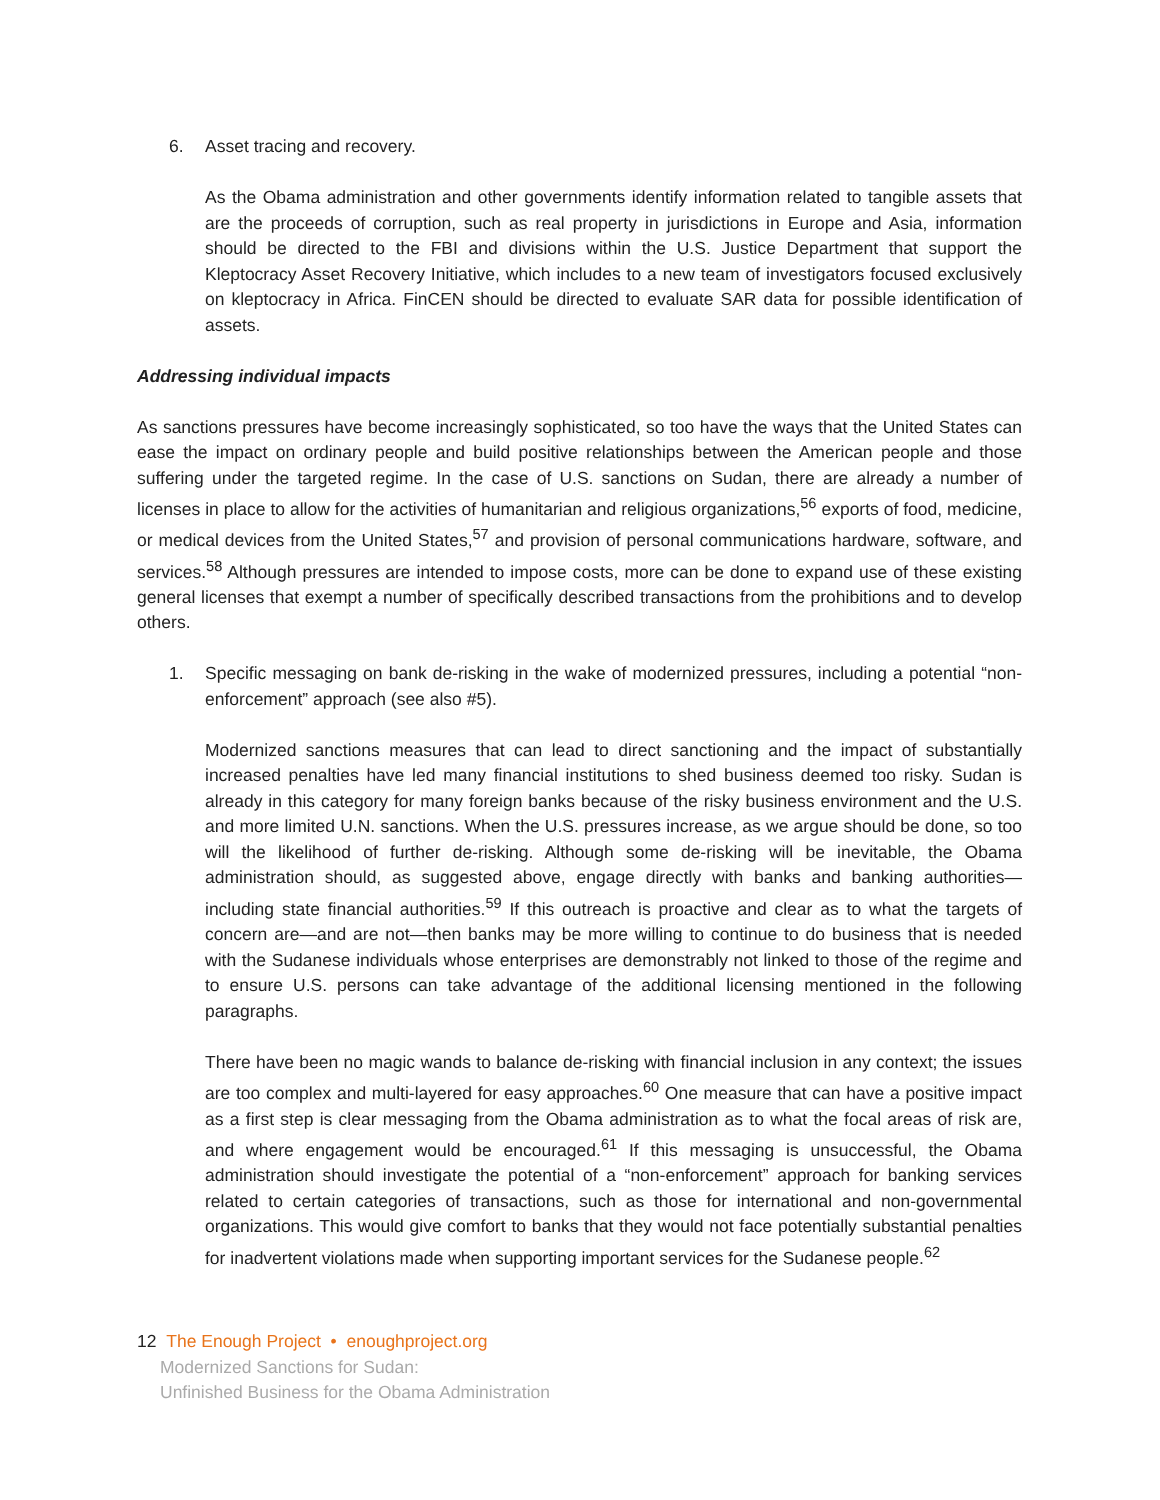6. Asset tracing and recovery.
As the Obama administration and other governments identify information related to tangible assets that are the proceeds of corruption, such as real property in jurisdictions in Europe and Asia, information should be directed to the FBI and divisions within the U.S. Justice Department that support the Kleptocracy Asset Recovery Initiative, which includes to a new team of investigators focused exclusively on kleptocracy in Africa. FinCEN should be directed to evaluate SAR data for possible identification of assets.
Addressing individual impacts
As sanctions pressures have become increasingly sophisticated, so too have the ways that the United States can ease the impact on ordinary people and build positive relationships between the American people and those suffering under the targeted regime. In the case of U.S. sanctions on Sudan, there are already a number of licenses in place to allow for the activities of humanitarian and religious organizations,<sup>56</sup> exports of food, medicine, or medical devices from the United States,<sup>57</sup> and provision of personal communications hardware, software, and services.<sup>58</sup> Although pressures are intended to impose costs, more can be done to expand use of these existing general licenses that exempt a number of specifically described transactions from the prohibitions and to develop others.
1. Specific messaging on bank de-risking in the wake of modernized pressures, including a potential “non-enforcement” approach (see also #5).
Modernized sanctions measures that can lead to direct sanctioning and the impact of substantially increased penalties have led many financial institutions to shed business deemed too risky. Sudan is already in this category for many foreign banks because of the risky business environment and the U.S. and more limited U.N. sanctions. When the U.S. pressures increase, as we argue should be done, so too will the likelihood of further de-risking. Although some de-risking will be inevitable, the Obama administration should, as suggested above, engage directly with banks and banking authorities—including state financial authorities.<sup>59</sup> If this outreach is proactive and clear as to what the targets of concern are—and are not—then banks may be more willing to continue to do business that is needed with the Sudanese individuals whose enterprises are demonstrably not linked to those of the regime and to ensure U.S. persons can take advantage of the additional licensing mentioned in the following paragraphs.
There have been no magic wands to balance de-risking with financial inclusion in any context; the issues are too complex and multi-layered for easy approaches.<sup>60</sup> One measure that can have a positive impact as a first step is clear messaging from the Obama administration as to what the focal areas of risk are, and where engagement would be encouraged.<sup>61</sup> If this messaging is unsuccessful, the Obama administration should investigate the potential of a “non-enforcement” approach for banking services related to certain categories of transactions, such as those for international and non-governmental organizations. This would give comfort to banks that they would not face potentially substantial penalties for inadvertent violations made when supporting important services for the Sudanese people.<sup>62</sup>
12 The Enough Project • enoughproject.org
Modernized Sanctions for Sudan:
Unfinished Business for the Obama Administration